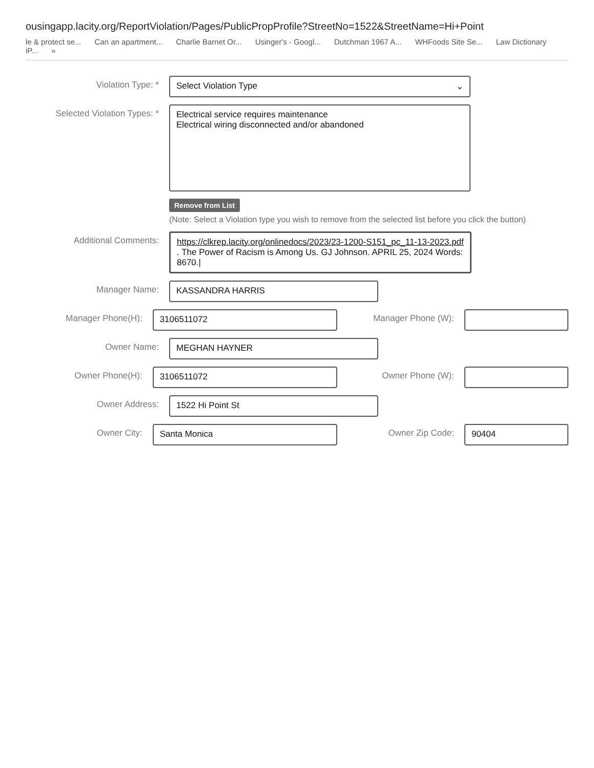ousingapp.lacity.org/ReportViolation/Pages/PublicPropProfile?StreetNo=1522&StreetName=Hi+Point
le & protect se... Can an apartment... Charlie Barnet Or... Usinger's - Googl... Dutchman 1967 A... WHFoods Site Se... Law Dictionary iP... »
Violation Type: * Select Violation Type ⌄
Selected Violation Types: *
Electrical service requires maintenance
Electrical wiring disconnected and/or abandoned
Remove from List
(Note: Select a Violation type you wish to remove from the selected list before you click the button)
Additional Comments: https://clkrep.lacity.org/onlinedocs/2023/23-1200-S151_pc_11-13-2023.pdf . The Power of Racism is Among Us. GJ Johnson. APRIL 25, 2024 Words: 8670.|
Manager Name: KASSANDRA HARRIS
Manager Phone(H): 3106511072 Manager Phone (W):
Owner Name: MEGHAN HAYNER
Owner Phone(H): 3106511072 Owner Phone (W):
Owner Address: 1522 Hi Point St
Owner City: Santa Monica Owner Zip Code: 90404